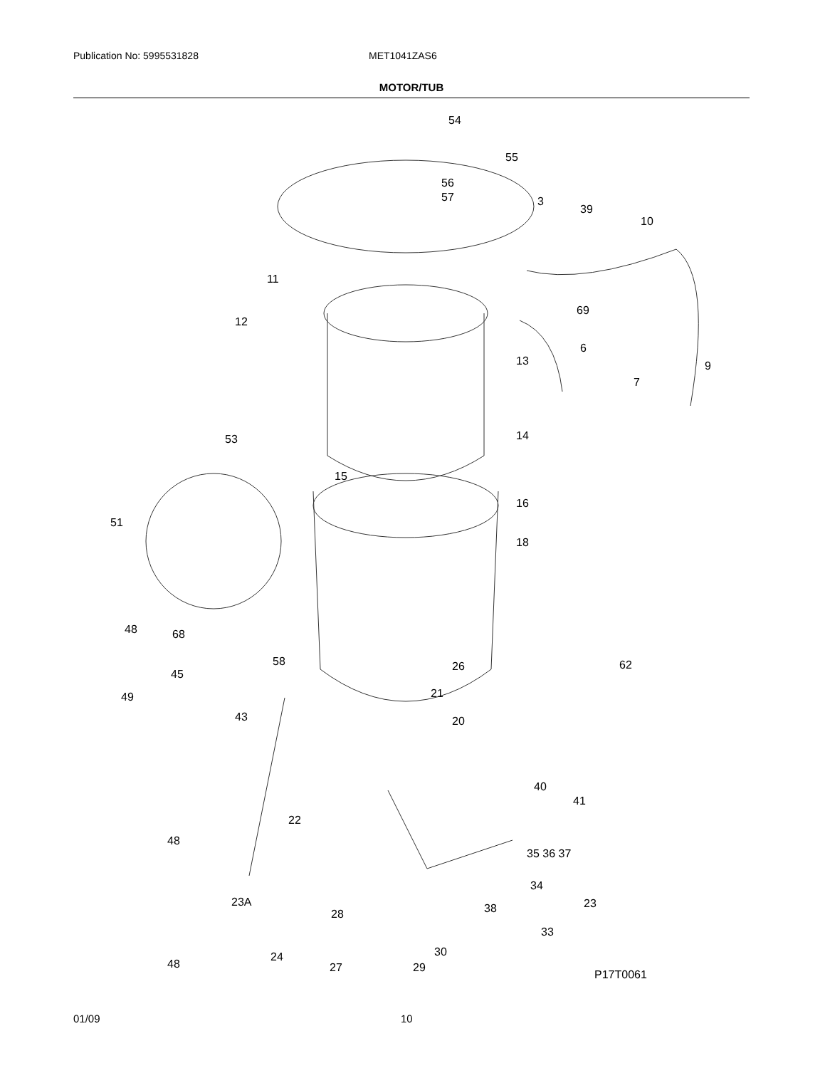Publication No: 5995531828 MET1041ZAS6
MOTOR/TUB
54
55
56
57 3
39
10
11
69
12
6
13 9
7
53 14
15
16
51
18
48 68
58 26 62
45
49 21
43 20
40
41
22
48
35 36 37
34
23A 23
38
28
33
30
24
48 27 29
P17T0061
01/09 10